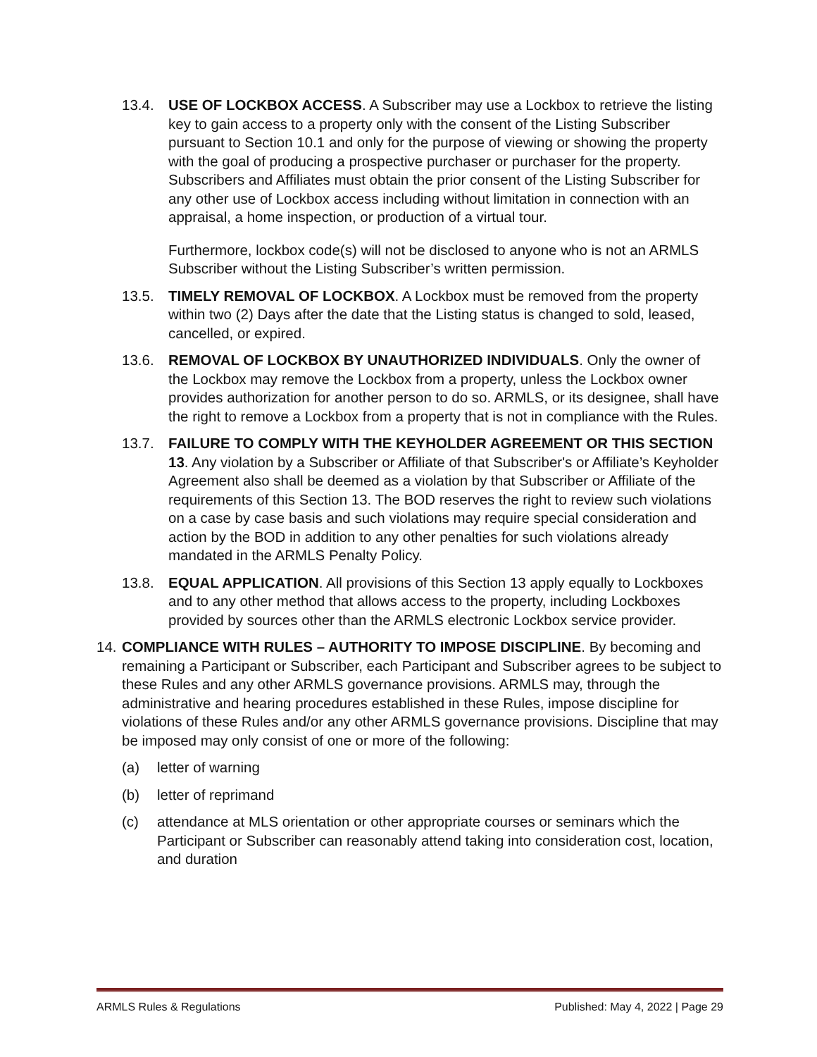13.4. USE OF LOCKBOX ACCESS. A Subscriber may use a Lockbox to retrieve the listing key to gain access to a property only with the consent of the Listing Subscriber pursuant to Section 10.1 and only for the purpose of viewing or showing the property with the goal of producing a prospective purchaser or purchaser for the property. Subscribers and Affiliates must obtain the prior consent of the Listing Subscriber for any other use of Lockbox access including without limitation in connection with an appraisal, a home inspection, or production of a virtual tour.
Furthermore, lockbox code(s) will not be disclosed to anyone who is not an ARMLS Subscriber without the Listing Subscriber’s written permission.
13.5. TIMELY REMOVAL OF LOCKBOX. A Lockbox must be removed from the property within two (2) Days after the date that the Listing status is changed to sold, leased, cancelled, or expired.
13.6. REMOVAL OF LOCKBOX BY UNAUTHORIZED INDIVIDUALS. Only the owner of the Lockbox may remove the Lockbox from a property, unless the Lockbox owner provides authorization for another person to do so. ARMLS, or its designee, shall have the right to remove a Lockbox from a property that is not in compliance with the Rules.
13.7. FAILURE TO COMPLY WITH THE KEYHOLDER AGREEMENT OR THIS SECTION 13. Any violation by a Subscriber or Affiliate of that Subscriber's or Affiliate’s Keyholder Agreement also shall be deemed as a violation by that Subscriber or Affiliate of the requirements of this Section 13. The BOD reserves the right to review such violations on a case by case basis and such violations may require special consideration and action by the BOD in addition to any other penalties for such violations already mandated in the ARMLS Penalty Policy.
13.8. EQUAL APPLICATION. All provisions of this Section 13 apply equally to Lockboxes and to any other method that allows access to the property, including Lockboxes provided by sources other than the ARMLS electronic Lockbox service provider.
14.
COMPLIANCE WITH RULES – AUTHORITY TO IMPOSE DISCIPLINE. By becoming and remaining a Participant or Subscriber, each Participant and Subscriber agrees to be subject to these Rules and any other ARMLS governance provisions. ARMLS may, through the administrative and hearing procedures established in these Rules, impose discipline for violations of these Rules and/or any other ARMLS governance provisions. Discipline that may be imposed may only consist of one or more of the following:
(a) letter of warning
(b) letter of reprimand
(c) attendance at MLS orientation or other appropriate courses or seminars which the Participant or Subscriber can reasonably attend taking into consideration cost, location, and duration
ARMLS Rules & Regulations Published: May 4, 2022 | Page 29